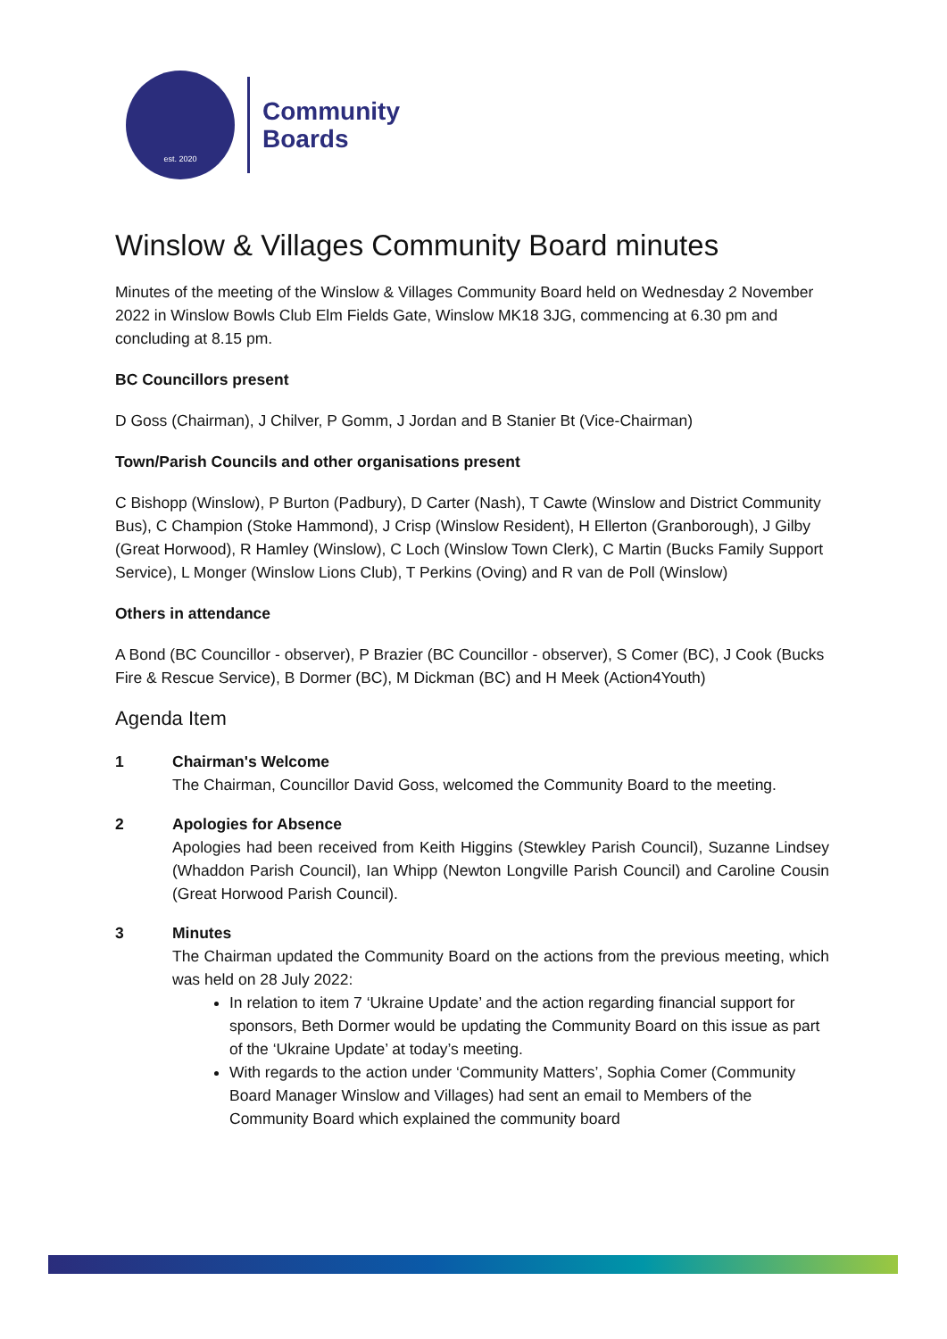est. 2020
Community
Boards
Winslow & Villages Community Board minutes
Minutes of the meeting of the Winslow & Villages Community Board held on Wednesday 2 November 2022 in Winslow Bowls Club Elm Fields Gate, Winslow MK18 3JG, commencing at 6.30 pm and concluding at 8.15 pm.
BC Councillors present
D Goss (Chairman), J Chilver, P Gomm, J Jordan and B Stanier Bt (Vice-Chairman)
Town/Parish Councils and other organisations present
C Bishopp (Winslow), P Burton (Padbury), D Carter (Nash), T Cawte (Winslow and District Community Bus), C Champion (Stoke Hammond), J Crisp (Winslow Resident), H Ellerton (Granborough), J Gilby (Great Horwood), R Hamley (Winslow), C Loch (Winslow Town Clerk), C Martin (Bucks Family Support Service), L Monger (Winslow Lions Club), T Perkins (Oving) and R van de Poll (Winslow)
Others in attendance
A Bond (BC Councillor - observer), P Brazier (BC Councillor - observer), S Comer (BC), J Cook (Bucks Fire & Rescue Service), B Dormer (BC), M Dickman (BC) and H Meek (Action4Youth)
Agenda Item
1 Chairman's Welcome
The Chairman, Councillor David Goss, welcomed the Community Board to the meeting.
2 Apologies for Absence
Apologies had been received from Keith Higgins (Stewkley Parish Council), Suzanne Lindsey (Whaddon Parish Council), Ian Whipp (Newton Longville Parish Council) and Caroline Cousin (Great Horwood Parish Council).
3 Minutes
The Chairman updated the Community Board on the actions from the previous meeting, which was held on 28 July 2022:
In relation to item 7 ‘Ukraine Update’ and the action regarding financial support for sponsors, Beth Dormer would be updating the Community Board on this issue as part of the ‘Ukraine Update’ at today’s meeting.
With regards to the action under ‘Community Matters’, Sophia Comer (Community Board Manager Winslow and Villages) had sent an email to Members of the Community Board which explained the community board